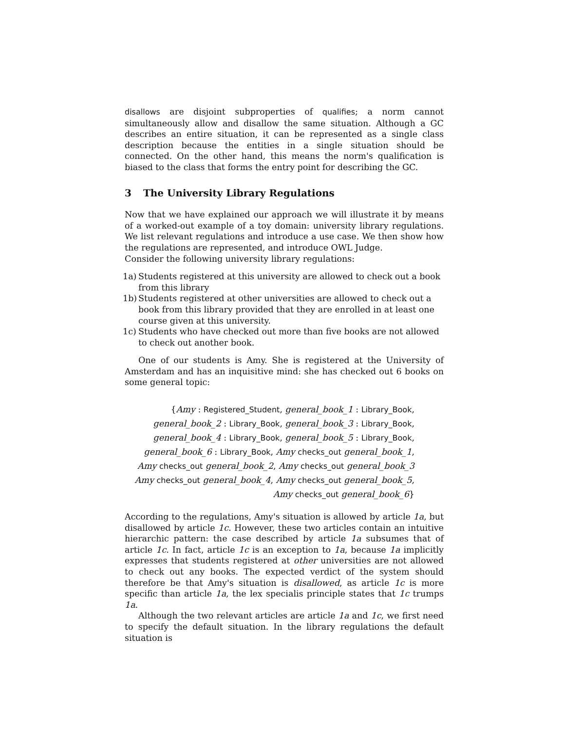disallows are disjoint subproperties of qualifies; a norm cannot simultaneously allow and disallow the same situation. Although a GC describes an entire situation, it can be represented as a single class description because the entities in a single situation should be connected. On the other hand, this means the norm's qualification is biased to the class that forms the entry point for describing the GC.
3 The University Library Regulations
Now that we have explained our approach we will illustrate it by means of a worked-out example of a toy domain: university library regulations. We list relevant regulations and introduce a use case. We then show how the regulations are represented, and introduce OWL Judge.
Consider the following university library regulations:
1a) Students registered at this university are allowed to check out a book from this library
1b) Students registered at other universities are allowed to check out a book from this library provided that they are enrolled in at least one course given at this university.
1c) Students who have checked out more than five books are not allowed to check out another book.
One of our students is Amy. She is registered at the University of Amsterdam and has an inquisitive mind: she has checked out 6 books on some general topic:
{Amy : Registered_Student, general_book_1 : Library_Book,
general_book_2 : Library_Book, general_book_3 : Library_Book,
general_book_4 : Library_Book, general_book_5 : Library_Book,
general_book_6 : Library_Book, Amy checks_out general_book_1,
Amy checks_out general_book_2, Amy checks_out general_book_3
Amy checks_out general_book_4, Amy checks_out general_book_5,
Amy checks_out general_book_6}
According to the regulations, Amy's situation is allowed by article 1a, but disallowed by article 1c. However, these two articles contain an intuitive hierarchic pattern: the case described by article 1a subsumes that of article 1c. In fact, article 1c is an exception to 1a, because 1a implicitly expresses that students registered at other universities are not allowed to check out any books. The expected verdict of the system should therefore be that Amy's situation is disallowed, as article 1c is more specific than article 1a, the lex specialis principle states that 1c trumps 1a.
Although the two relevant articles are article 1a and 1c, we first need to specify the default situation. In the library regulations the default situation is